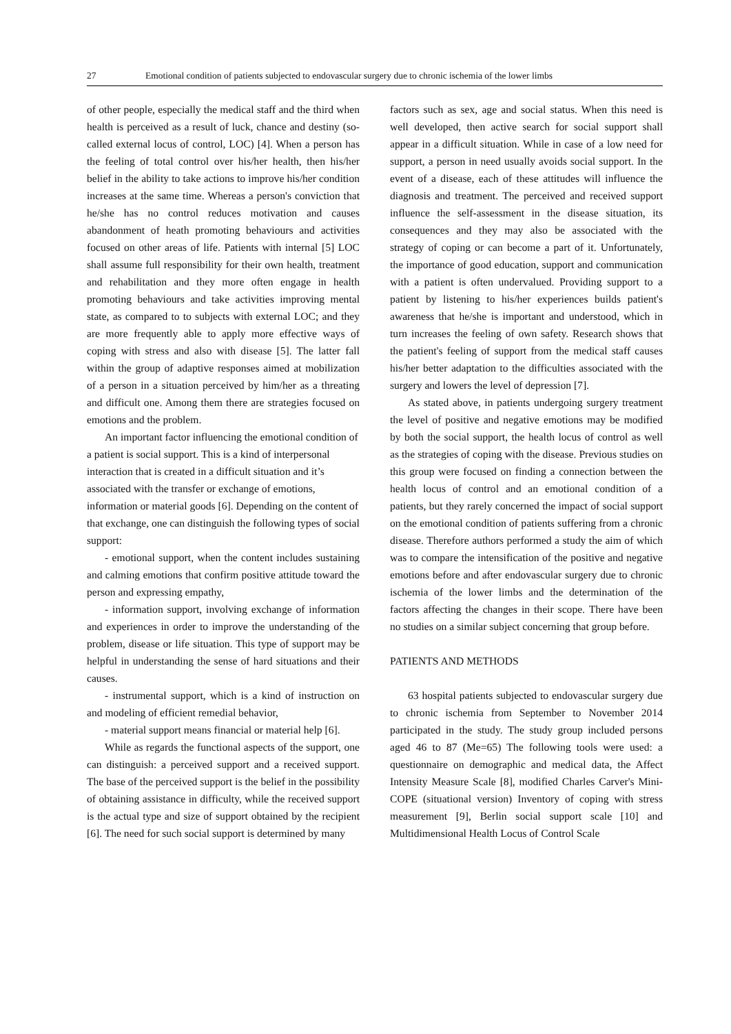27 Emotional condition of patients subjected to endovascular surgery due to chronic ischemia of the lower limbs
of other people, especially the medical staff and the third when health is perceived as a result of luck, chance and destiny (so-called external locus of control, LOC) [4]. When a person has the feeling of total control over his/her health, then his/her belief in the ability to take actions to improve his/her condition increases at the same time. Whereas a person's conviction that he/she has no control reduces motivation and causes abandonment of heath promoting behaviours and activities focused on other areas of life. Patients with internal [5] LOC shall assume full responsibility for their own health, treatment and rehabilitation and they more often engage in health promoting behaviours and take activities improving mental state, as compared to to subjects with external LOC; and they are more frequently able to apply more effective ways of coping with stress and also with disease [5]. The latter fall within the group of adaptive responses aimed at mobilization of a person in a situation perceived by him/her as a threating and difficult one. Among them there are strategies focused on emotions and the problem.
An important factor influencing the emotional condition of a patient is social support. This is a kind of interpersonal interaction that is created in a difficult situation and it’s associated with the transfer or exchange of emotions, information or material goods [6]. Depending on the content of that exchange, one can distinguish the following types of social support:
- emotional support, when the content includes sustaining and calming emotions that confirm positive attitude toward the person and expressing empathy,
- information support, involving exchange of information and experiences in order to improve the understanding of the problem, disease or life situation. This type of support may be helpful in understanding the sense of hard situations and their causes.
- instrumental support, which is a kind of instruction on and modeling of efficient remedial behavior,
- material support means financial or material help [6].
While as regards the functional aspects of the support, one can distinguish: a perceived support and a received support. The base of the perceived support is the belief in the possibility of obtaining assistance in difficulty, while the received support is the actual type and size of support obtained by the recipient [6]. The need for such social support is determined by many
factors such as sex, age and social status. When this need is well developed, then active search for social support shall appear in a difficult situation. While in case of a low need for support, a person in need usually avoids social support. In the event of a disease, each of these attitudes will influence the diagnosis and treatment. The perceived and received support influence the self-assessment in the disease situation, its consequences and they may also be associated with the strategy of coping or can become a part of it. Unfortunately, the importance of good education, support and communication with a patient is often undervalued. Providing support to a patient by listening to his/her experiences builds patient's awareness that he/she is important and understood, which in turn increases the feeling of own safety. Research shows that the patient's feeling of support from the medical staff causes his/her better adaptation to the difficulties associated with the surgery and lowers the level of depression [7].
As stated above, in patients undergoing surgery treatment the level of positive and negative emotions may be modified by both the social support, the health locus of control as well as the strategies of coping with the disease. Previous studies on this group were focused on finding a connection between the health locus of control and an emotional condition of a patients, but they rarely concerned the impact of social support on the emotional condition of patients suffering from a chronic disease. Therefore authors performed a study the aim of which was to compare the intensification of the positive and negative emotions before and after endovascular surgery due to chronic ischemia of the lower limbs and the determination of the factors affecting the changes in their scope. There have been no studies on a similar subject concerning that group before.
PATIENTS AND METHODS
63 hospital patients subjected to endovascular surgery due to chronic ischemia from September to November 2014 participated in the study. The study group included persons aged 46 to 87 (Me=65) The following tools were used: a questionnaire on demographic and medical data, the Affect Intensity Measure Scale [8], modified Charles Carver's Mini-COPE (situational version) Inventory of coping with stress measurement [9], Berlin social support scale [10] and Multidimensional Health Locus of Control Scale